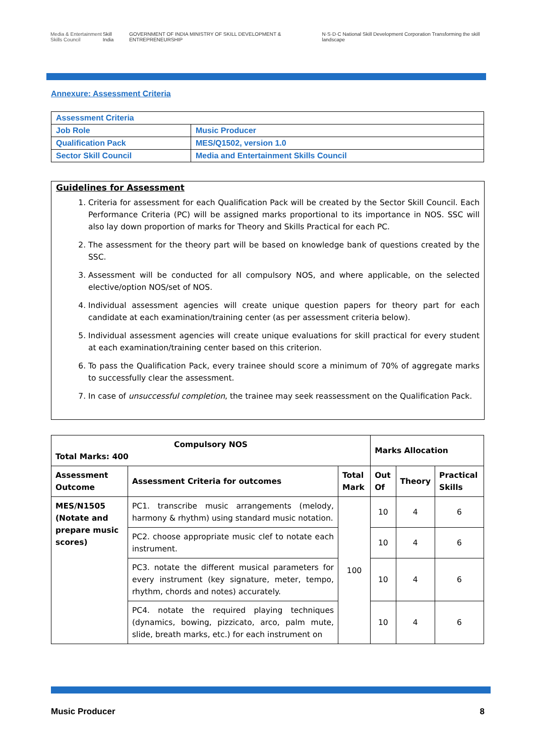Media & Entertainment Skills Council
Skill India GOVERNMENT OF INDIA MINISTRY OF SKILL DEVELOPMENT & ENTREPRENEURSHIP N·S·D·C National Skill Development Corporation Transforming the skill landscape
Annexure: Assessment Criteria
| Assessment Criteria | |
| Job Role | Music Producer |
| Qualification Pack | MES/Q1502, version 1.0 |
| Sector Skill Council | Media and Entertainment Skills Council |
Guidelines for Assessment
1. Criteria for assessment for each Qualification Pack will be created by the Sector Skill Council. Each Performance Criteria (PC) will be assigned marks proportional to its importance in NOS. SSC will also lay down proportion of marks for Theory and Skills Practical for each PC.
2. The assessment for the theory part will be based on knowledge bank of questions created by the SSC.
3. Assessment will be conducted for all compulsory NOS, and where applicable, on the selected elective/option NOS/set of NOS.
4. Individual assessment agencies will create unique question papers for theory part for each candidate at each examination/training center (as per assessment criteria below).
5. Individual assessment agencies will create unique evaluations for skill practical for every student at each examination/training center based on this criterion.
6. To pass the Qualification Pack, every trainee should score a minimum of 70% of aggregate marks to successfully clear the assessment.
7. In case of unsuccessful completion, the trainee may seek reassessment on the Qualification Pack.
| Compulsory NOS Total Marks: 400 | | | Marks Allocation | | |
| --- | --- | --- | --- | --- | --- |
| Assessment Outcome | Assessment Criteria for outcomes | Total Mark | Out Of | Theory | Practical Skills |
| MES/N1505 (Notate and prepare music scores) | PC1. transcribe music arrangements (melody, harmony & rhythm) using standard music notation. | 100 | 10 | 4 | 6 |
| | PC2. choose appropriate music clef to notate each instrument. | | 10 | 4 | 6 |
| | PC3. notate the different musical parameters for every instrument (key signature, meter, tempo, rhythm, chords and notes) accurately. | | 10 | 4 | 6 |
| | PC4. notate the required playing techniques (dynamics, bowing, pizzicato, arco, palm mute, slide, breath marks, etc.) for each instrument on | | 10 | 4 | 6 |
Music Producer 8